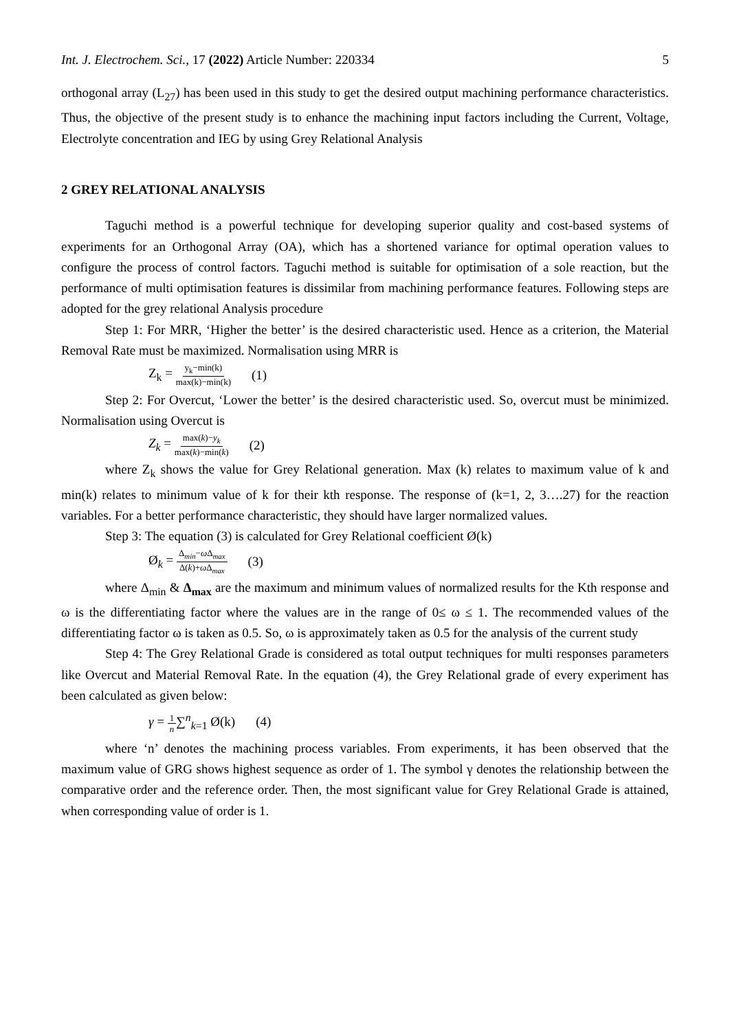Int. J. Electrochem. Sci., 17 (2022) Article Number: 220334 5
orthogonal array (L<sub>27</sub>) has been used in this study to get the desired output machining performance characteristics. Thus, the objective of the present study is to enhance the machining input factors including the Current, Voltage, Electrolyte concentration and IEG by using Grey Relational Analysis
2 GREY RELATIONAL ANALYSIS
Taguchi method is a powerful technique for developing superior quality and cost-based systems of experiments for an Orthogonal Array (OA), which has a shortened variance for optimal operation values to configure the process of control factors. Taguchi method is suitable for optimisation of a sole reaction, but the performance of multi optimisation features is dissimilar from machining performance features. Following steps are adopted for the grey relational Analysis procedure
Step 1: For MRR, ‘Higher the better’ is the desired characteristic used. Hence as a criterion, the Material Removal Rate must be maximized. Normalisation using MRR is
Z<sub>k</sub> = y<sub>k</sub>−min(k) max(k)−min(k) (1)
Step 2: For Overcut, ‘Lower the better’ is the desired characteristic used. So, overcut must be minimized. Normalisation using Overcut is
Z<sub>k</sub> = max(k)−y<sub>k</sub> max(k)−min(k) (2)
where Z<sub>k</sub> shows the value for Grey Relational generation. Max (k) relates to maximum value of k and min(k) relates to minimum value of k for their kth response. The response of (k=1, 2, 3….27) for the reaction variables. For a better performance characteristic, they should have larger normalized values.
Step 3: The equation (3) is calculated for Grey Relational coefficient Ø(k)
Ø<sub>k</sub> = Δ<sub>min</sub>−ω Δ<sub>max</sub> Δ(k)+ω Δ<sub>max</sub> (3)
where Δ<sub>min</sub> & Δ<sub>max</sub> are the maximum and minimum values of normalized results for the Kth response and ω is the differentiating factor where the values are in the range of 0≤ ω ≤ 1. The recommended values of the differentiating factor ω is taken as 0.5. So, ω is approximately taken as 0.5 for the analysis of the current study
Step 4: The Grey Relational Grade is considered as total output techniques for multi responses parameters like Overcut and Material Removal Rate. In the equation (4), the Grey Relational grade of every experiment has been calculated as given below:
γ = 1 n∑<sup>n</sup><sub>k=1</sub> Ø(k) (4)
where ‘n’ denotes the machining process variables. From experiments, it has been observed that the maximum value of GRG shows highest sequence as order of 1. The symbol γ denotes the relationship between the comparative order and the reference order. Then, the most significant value for Grey Relational Grade is attained, when corresponding value of order is 1.